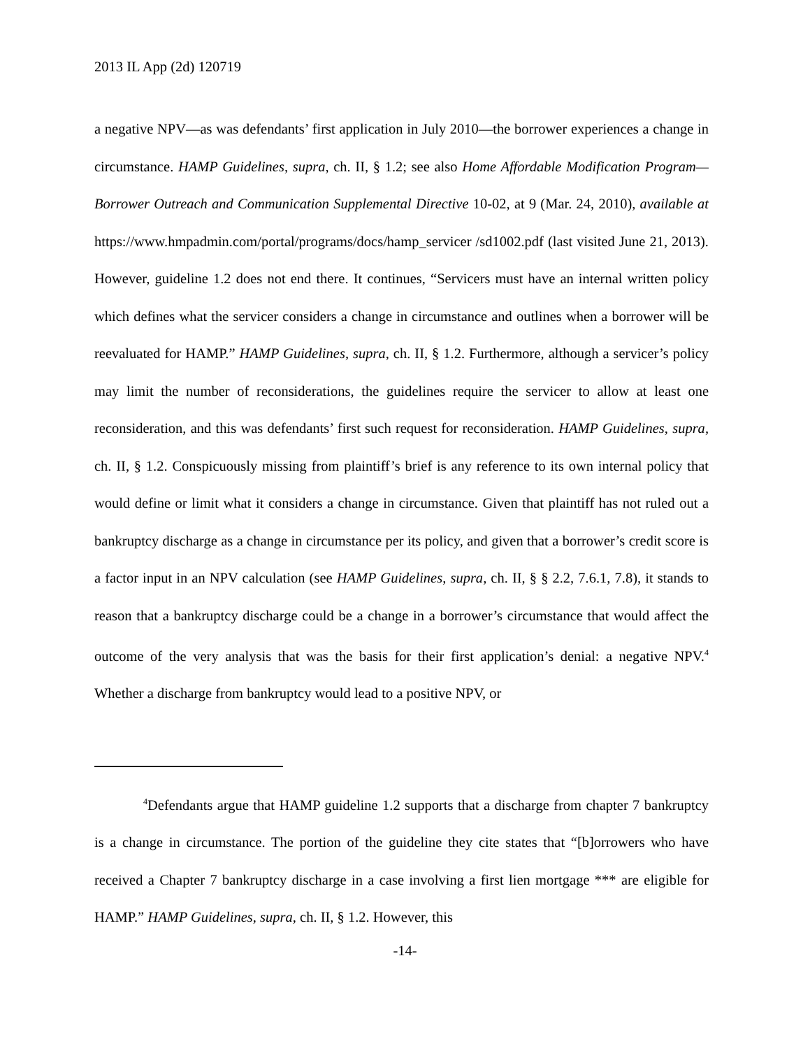2013 IL App (2d) 120719
a negative NPV—as was defendants’ first application in July 2010—the borrower experiences a change in circumstance. HAMP Guidelines, supra, ch. II, § 1.2; see also Home Affordable Modification Program—Borrower Outreach and Communication Supplemental Directive 10-02, at 9 (Mar. 24, 2010), available at https://www.hmpadmin.com/portal/programs/docs/hamp_servicer /sd1002.pdf (last visited June 21, 2013). However, guideline 1.2 does not end there. It continues, “Servicers must have an internal written policy which defines what the servicer considers a change in circumstance and outlines when a borrower will be reevaluated for HAMP.” HAMP Guidelines, supra, ch. II, § 1.2. Furthermore, although a servicer’s policy may limit the number of reconsiderations, the guidelines require the servicer to allow at least one reconsideration, and this was defendants’ first such request for reconsideration. HAMP Guidelines, supra, ch. II, § 1.2. Conspicuously missing from plaintiff’s brief is any reference to its own internal policy that would define or limit what it considers a change in circumstance. Given that plaintiff has not ruled out a bankruptcy discharge as a change in circumstance per its policy, and given that a borrower’s credit score is a factor input in an NPV calculation (see HAMP Guidelines, supra, ch. II, § § 2.2, 7.6.1, 7.8), it stands to reason that a bankruptcy discharge could be a change in a borrower’s circumstance that would affect the outcome of the very analysis that was the basis for their first application’s denial: a negative NPV.<sup>4</sup> Whether a discharge from bankruptcy would lead to a positive NPV, or
<sup>4</sup> Defendants argue that HAMP guideline 1.2 supports that a discharge from chapter 7 bankruptcy is a change in circumstance. The portion of the guideline they cite states that “[b]orrowers who have received a Chapter 7 bankruptcy discharge in a case involving a first lien mortgage *** are eligible for HAMP.” HAMP Guidelines, supra, ch. II, § 1.2. However, this
-14-